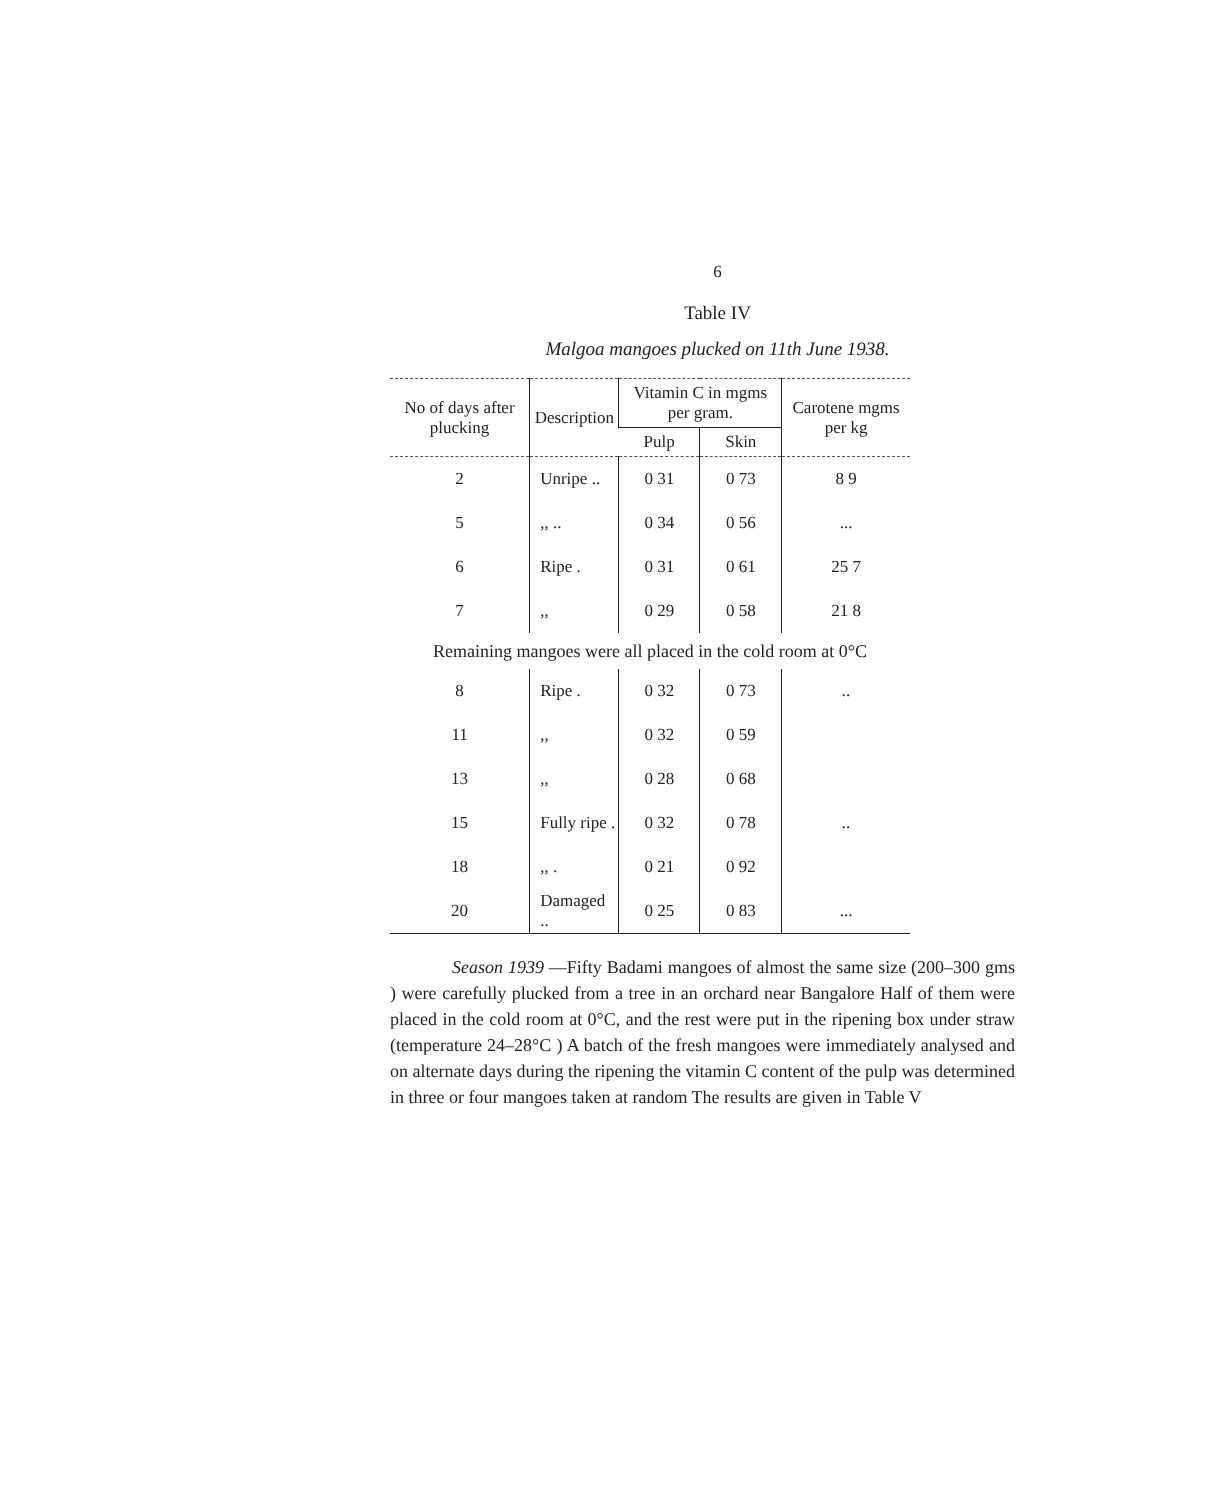6
Table IV
Malgoa mangoes plucked on 11th June 1938.
| No of days after plucking | Description | Vitamin C in mgms per gram. | | Carotene mgms per kg |
| --- | --- | --- | --- | --- |
| | | Pulp | Skin | |
| 2 | Unripe .. | 0 31 | 0 73 | 8 9 |
| 5 | ,, .. | 0 34 | 0 56 | ... |
| 6 | Ripe . | 0 31 | 0 61 | 25 7 |
| 7 | ,, | 0 29 | 0 58 | 21 8 |
| Remaining mangoes were all placed in the cold room at 0°C | | | | |
| 8 | Ripe . | 0 32 | 0 73 | .. |
| 11 | ,, | 0 32 | 0 59 | |
| 13 | ,, | 0 28 | 0 68 | |
| 15 | Fully ripe . | 0 32 | 0 78 | .. |
| 18 | ,, . | 0 21 | 0 92 | |
| 20 | Damaged .. | 0 25 | 0 83 | ... |
Season 1939 —Fifty Badami mangoes of almost the same size (200–300 gms ) were carefully plucked from a tree in an orchard near Bangalore Half of them were placed in the cold room at 0°C, and the rest were put in the ripening box under straw (temperature 24–28°C ) A batch of the fresh mangoes were immediately analysed and on alternate days during the ripening the vitamin C content of the pulp was determined in three or four mangoes taken at random The results are given in Table V